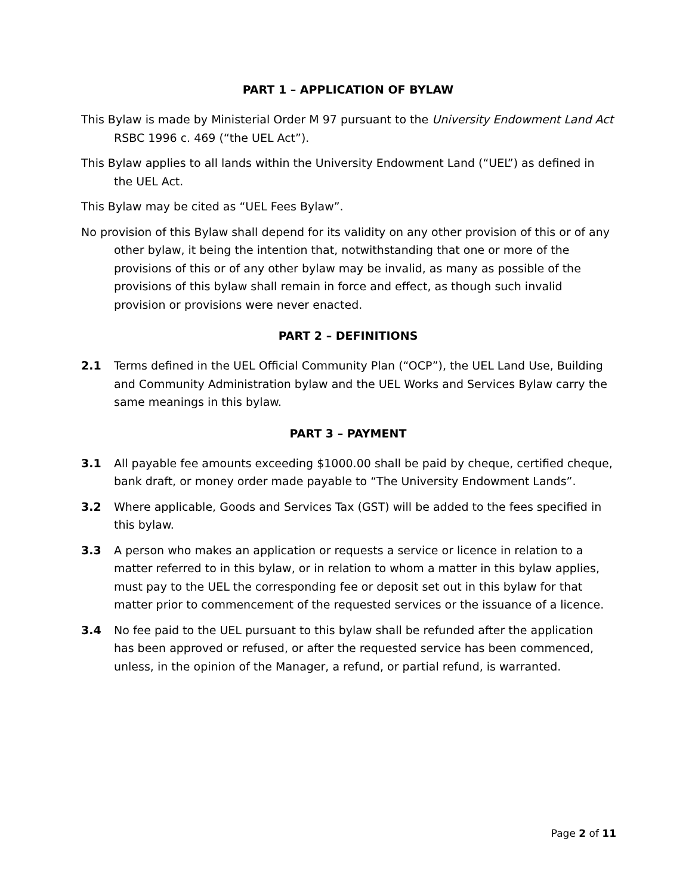PART 1 – APPLICATION OF BYLAW
This Bylaw is made by Ministerial Order M 97 pursuant to the University Endowment Land Act RSBC 1996 c. 469 (“the UEL Act”).
This Bylaw applies to all lands within the University Endowment Land (“UEL”) as defined in the UEL Act.
This Bylaw may be cited as “UEL Fees Bylaw”.
No provision of this Bylaw shall depend for its validity on any other provision of this or of any other bylaw, it being the intention that, notwithstanding that one or more of the provisions of this or of any other bylaw may be invalid, as many as possible of the provisions of this bylaw shall remain in force and effect, as though such invalid provision or provisions were never enacted.
PART 2 – DEFINITIONS
2.1 Terms defined in the UEL Official Community Plan (“OCP”), the UEL Land Use, Building and Community Administration bylaw and the UEL Works and Services Bylaw carry the same meanings in this bylaw.
PART 3 – PAYMENT
3.1 All payable fee amounts exceeding $1000.00 shall be paid by cheque, certified cheque, bank draft, or money order made payable to “The University Endowment Lands”.
3.2 Where applicable, Goods and Services Tax (GST) will be added to the fees specified in this bylaw.
3.3 A person who makes an application or requests a service or licence in relation to a matter referred to in this bylaw, or in relation to whom a matter in this bylaw applies, must pay to the UEL the corresponding fee or deposit set out in this bylaw for that matter prior to commencement of the requested services or the issuance of a licence.
3.4 No fee paid to the UEL pursuant to this bylaw shall be refunded after the application has been approved or refused, or after the requested service has been commenced, unless, in the opinion of the Manager, a refund, or partial refund, is warranted.
Page 2 of 11